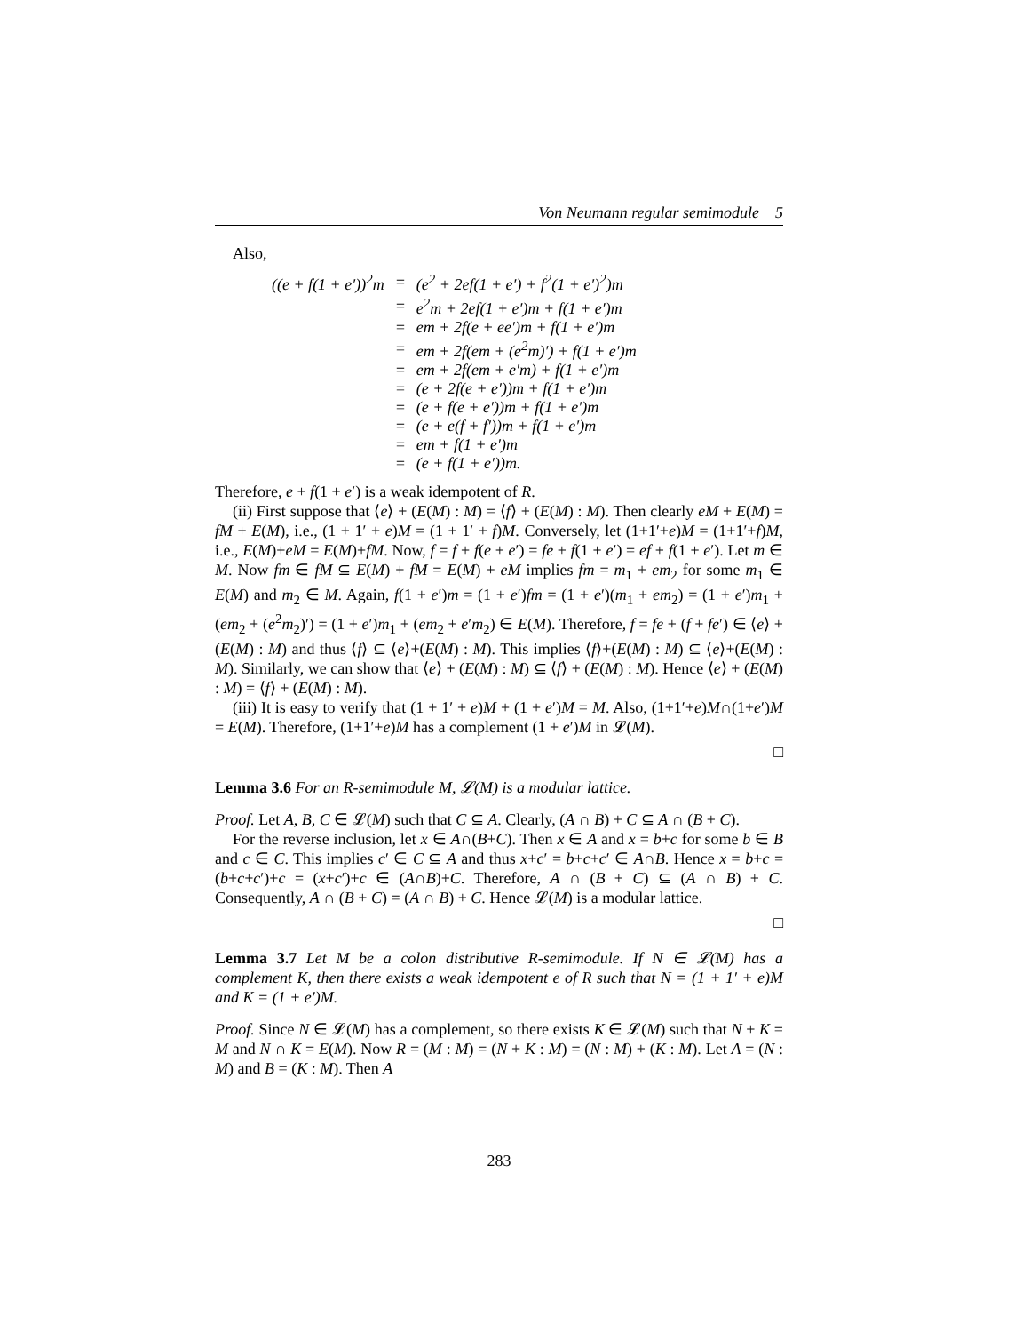Von Neumann regular semimodule 5
Also,
| ((e + f(1 + e′))<sup>2</sup>m | = | (e<sup>2</sup> + 2ef(1 + e′) + f<sup>2</sup>(1 + e′)<sup>2</sup>)m |
| | = | e<sup>2</sup>m + 2ef(1 + e′)m + f(1 + e′)m |
| | = | em + 2f(e + ee′)m + f(1 + e′)m |
| | = | em + 2f(em + (e<sup>2</sup>m)′) + f(1 + e′)m |
| | = | em + 2f(em + e′m) + f(1 + e′)m |
| | = | (e + 2f(e + e′))m + f(1 + e′)m |
| | = | (e + f(e + e′))m + f(1 + e′)m |
| | = | (e + e(f + f′))m + f(1 + e′)m |
| | = | em + f(1 + e′)m |
| | = | (e + f(1 + e′))m. |
Therefore, e + f(1 + e′) is a weak idempotent of R.
(ii) First suppose that ⟨e⟩ + (E(M) : M) = ⟨f⟩ + (E(M) : M). Then clearly eM + E(M) = fM + E(M), i.e., (1 + 1′ + e)M = (1 + 1′ + f)M. Conversely, let (1+1′+e)M = (1+1′+f)M, i.e., E(M)+eM = E(M)+fM. Now, f = f + f(e + e′) = fe + f(1 + e′) = ef + f(1 + e′). Let m ∈ M. Now fm ∈ fM ⊆ E(M) + fM = E(M) + eM implies fm = m<sub>1</sub> + em<sub>2</sub> for some m<sub>1</sub> ∈ E(M) and m<sub>2</sub> ∈ M. Again, f(1 + e′)m = (1 + e′)fm = (1 + e′)(m<sub>1</sub> + em<sub>2</sub>) = (1 + e′)m<sub>1</sub> + (em<sub>2</sub> + (e<sup>2</sup>m<sub>2</sub>)′) = (1 + e′)m<sub>1</sub> + (em<sub>2</sub> + e′m<sub>2</sub>) ∈ E(M). Therefore, f = fe + (f + fe′) ∈ ⟨e⟩ + (E(M) : M) and thus ⟨f⟩ ⊆ ⟨e⟩+(E(M) : M). This implies ⟨f⟩+(E(M) : M) ⊆ ⟨e⟩+(E(M) : M). Similarly, we can show that ⟨e⟩ + (E(M) : M) ⊆ ⟨f⟩ + (E(M) : M). Hence ⟨e⟩ + (E(M) : M) = ⟨f⟩ + (E(M) : M).
(iii) It is easy to verify that (1 + 1′ + e)M + (1 + e′)M = M. Also, (1+1′+e)M∩(1+e′)M = E(M). Therefore, (1+1′+e)M has a complement (1 + e′)M in 𝓛(M).
□
Lemma 3.6 For an R-semimodule M, 𝓛(M) is a modular lattice.
Proof. Let A, B, C ∈ 𝓛(M) such that C ⊆ A. Clearly, (A ∩ B) + C ⊆ A ∩ (B + C).
For the reverse inclusion, let x ∈ A∩(B+C). Then x ∈ A and x = b+c for some b ∈ B and c ∈ C. This implies c′ ∈ C ⊆ A and thus x+c′ = b+c+c′ ∈ A∩B. Hence x = b+c = (b+c+c′)+c = (x+c′)+c ∈ (A∩B)+C. Therefore, A ∩ (B + C) ⊆ (A ∩ B) + C. Consequently, A ∩ (B + C) = (A ∩ B) + C. Hence 𝓛(M) is a modular lattice.
□
Lemma 3.7 Let M be a colon distributive R-semimodule. If N ∈ 𝓛(M) has a complement K, then there exists a weak idempotent e of R such that N = (1 + 1′ + e)M and K = (1 + e′)M.
Proof. Since N ∈ 𝓛(M) has a complement, so there exists K ∈ 𝓛(M) such that N + K = M and N ∩ K = E(M). Now R = (M : M) = (N + K : M) = (N : M) + (K : M). Let A = (N : M) and B = (K : M). Then A
283